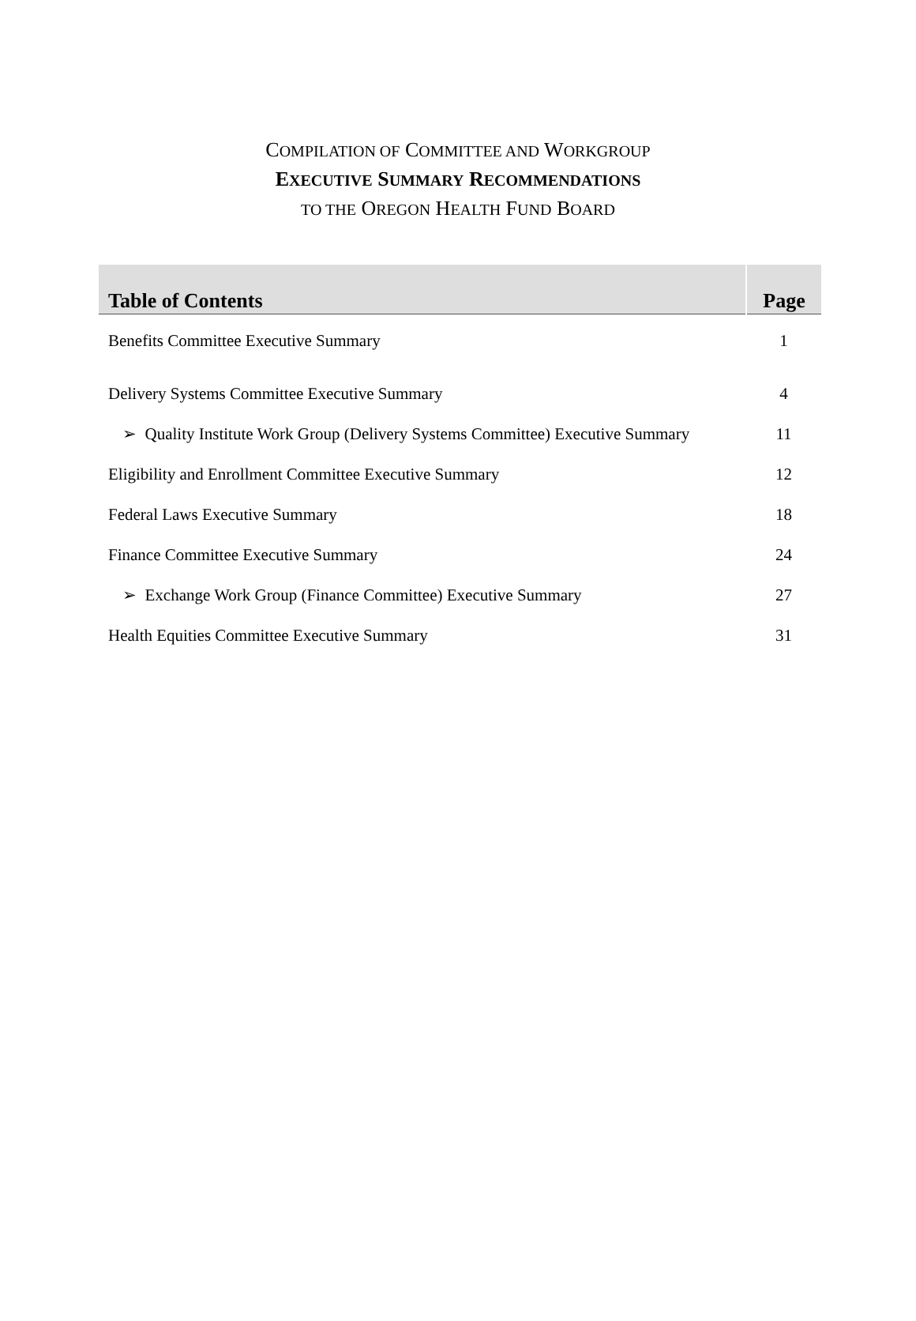COMPILATION OF COMMITTEE AND WORKGROUP
EXECUTIVE SUMMARY RECOMMENDATIONS
TO THE OREGON HEALTH FUND BOARD
| Table of Contents | Page |
| --- | --- |
| Benefits Committee Executive Summary | 1 |
| Delivery Systems Committee Executive Summary | 4 |
| ➢ Quality Institute Work Group (Delivery Systems Committee) Executive Summary | 11 |
| Eligibility and Enrollment Committee Executive Summary | 12 |
| Federal Laws Executive Summary | 18 |
| Finance Committee Executive Summary | 24 |
| ➢ Exchange Work Group (Finance Committee) Executive Summary | 27 |
| Health Equities Committee Executive Summary | 31 |